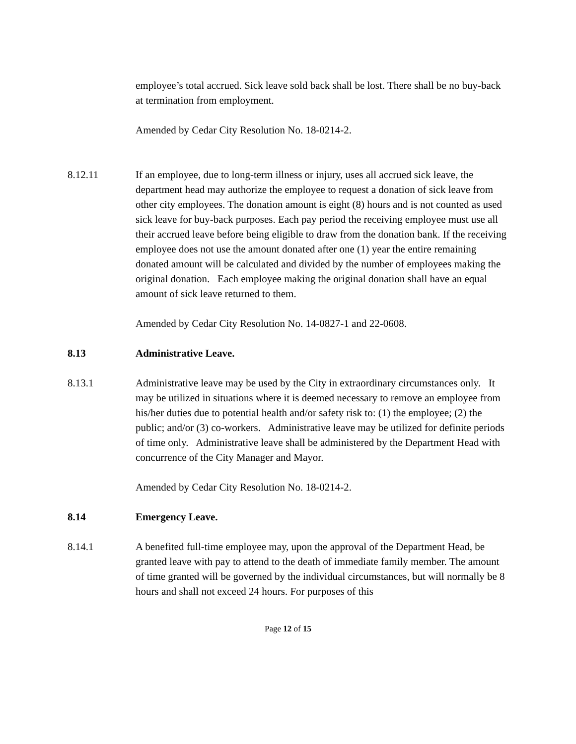employee’s total accrued. Sick leave sold back shall be lost. There shall be no buy-back at termination from employment.
Amended by Cedar City Resolution No. 18-0214-2.
8.12.11 If an employee, due to long-term illness or injury, uses all accrued sick leave, the department head may authorize the employee to request a donation of sick leave from other city employees. The donation amount is eight (8) hours and is not counted as used sick leave for buy-back purposes. Each pay period the receiving employee must use all their accrued leave before being eligible to draw from the donation bank. If the receiving employee does not use the amount donated after one (1) year the entire remaining donated amount will be calculated and divided by the number of employees making the original donation. Each employee making the original donation shall have an equal amount of sick leave returned to them.
Amended by Cedar City Resolution No. 14-0827-1 and 22-0608.
8.13 Administrative Leave.
8.13.1 Administrative leave may be used by the City in extraordinary circumstances only. It may be utilized in situations where it is deemed necessary to remove an employee from his/her duties due to potential health and/or safety risk to: (1) the employee; (2) the public; and/or (3) co-workers. Administrative leave may be utilized for definite periods of time only. Administrative leave shall be administered by the Department Head with concurrence of the City Manager and Mayor.
Amended by Cedar City Resolution No. 18-0214-2.
8.14 Emergency Leave.
8.14.1 A benefited full-time employee may, upon the approval of the Department Head, be granted leave with pay to attend to the death of immediate family member. The amount of time granted will be governed by the individual circumstances, but will normally be 8 hours and shall not exceed 24 hours. For purposes of this
Page 12 of 15